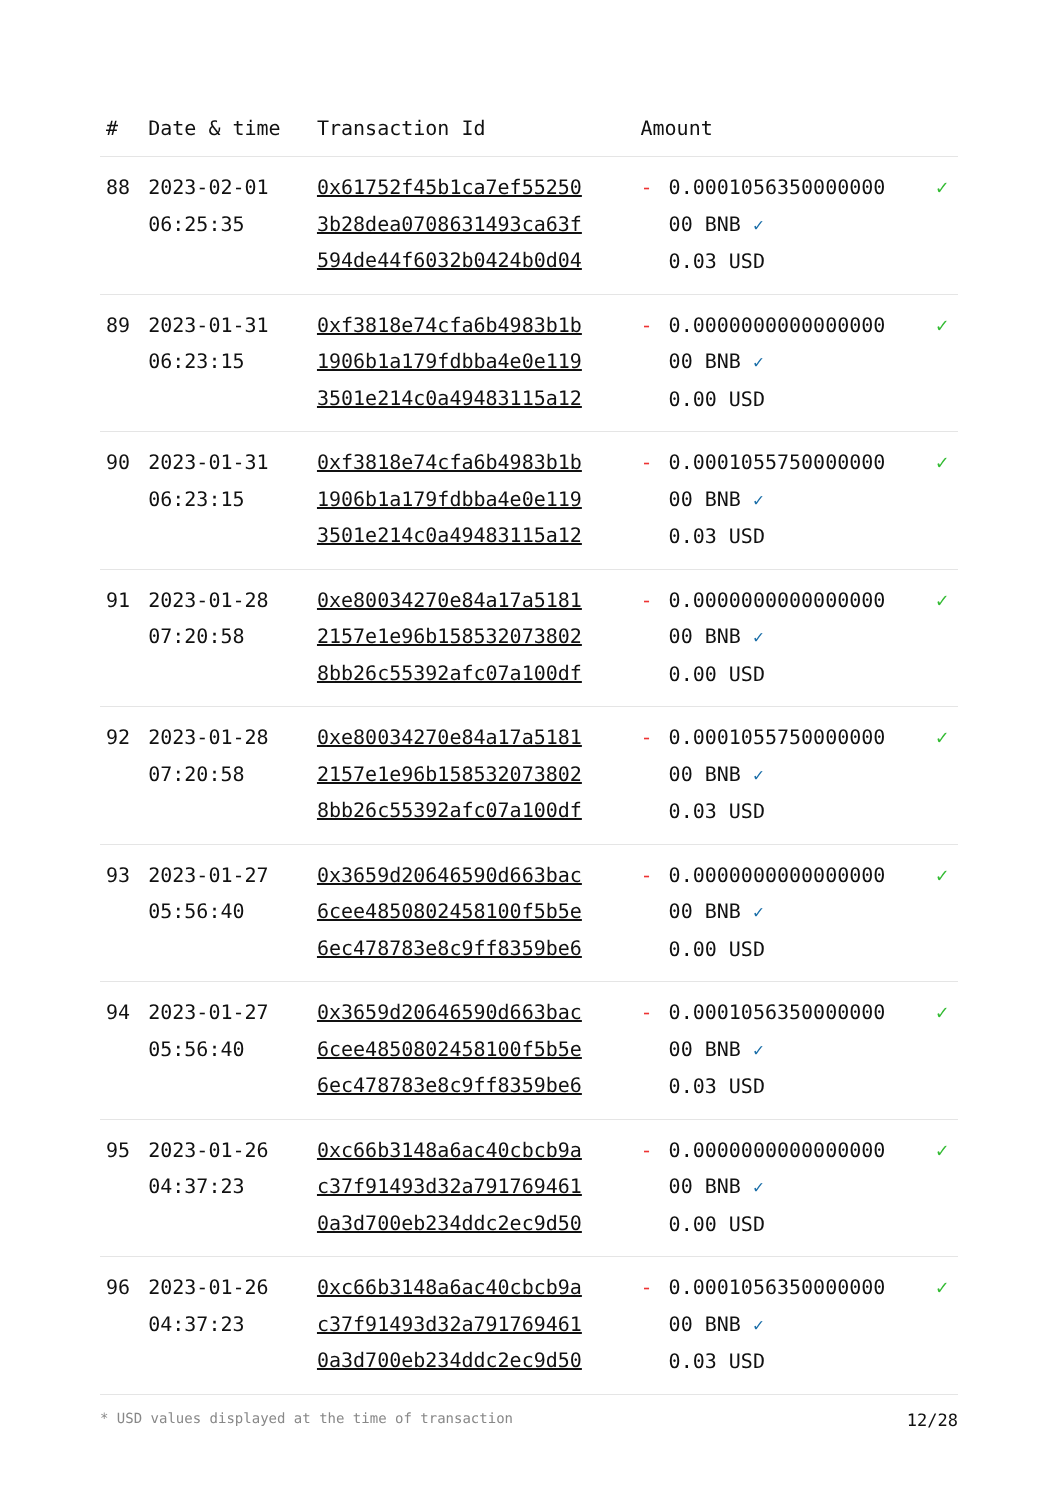| # | Date & time | Transaction Id | Amount | | |
| --- | --- | --- | --- | --- | --- |
| 88 | 2023-02-01 06:25:35 | 0x61752f45b1ca7ef55250 3b28dea0708631493ca63f 594de44f6032b0424b0d04 | - | 0.0001056350000000 00 BNB ✓ 0.03 USD | ✓ |
| 89 | 2023-01-31 06:23:15 | 0xf3818e74cfa6b4983b1b 1906b1a179fdbba4e0e119 3501e214c0a49483115a12 | - | 0.0000000000000000 00 BNB ✓ 0.00 USD | ✓ |
| 90 | 2023-01-31 06:23:15 | 0xf3818e74cfa6b4983b1b 1906b1a179fdbba4e0e119 3501e214c0a49483115a12 | - | 0.0001055750000000 00 BNB ✓ 0.03 USD | ✓ |
| 91 | 2023-01-28 07:20:58 | 0xe80034270e84a17a5181 2157e1e96b158532073802 8bb26c55392afc07a100df | - | 0.0000000000000000 00 BNB ✓ 0.00 USD | ✓ |
| 92 | 2023-01-28 07:20:58 | 0xe80034270e84a17a5181 2157e1e96b158532073802 8bb26c55392afc07a100df | - | 0.0001055750000000 00 BNB ✓ 0.03 USD | ✓ |
| 93 | 2023-01-27 05:56:40 | 0x3659d20646590d663bac 6cee4850802458100f5b5e 6ec478783e8c9ff8359be6 | - | 0.0000000000000000 00 BNB ✓ 0.00 USD | ✓ |
| 94 | 2023-01-27 05:56:40 | 0x3659d20646590d663bac 6cee4850802458100f5b5e 6ec478783e8c9ff8359be6 | - | 0.0001056350000000 00 BNB ✓ 0.03 USD | ✓ |
| 95 | 2023-01-26 04:37:23 | 0xc66b3148a6ac40cbcb9a c37f91493d32a791769461 0a3d700eb234ddc2ec9d50 | - | 0.0000000000000000 00 BNB ✓ 0.00 USD | ✓ |
| 96 | 2023-01-26 04:37:23 | 0xc66b3148a6ac40cbcb9a c37f91493d32a791769461 0a3d700eb234ddc2ec9d50 | - | 0.0001056350000000 00 BNB ✓ 0.03 USD | ✓ |
* USD values displayed at the time of transaction 12/28